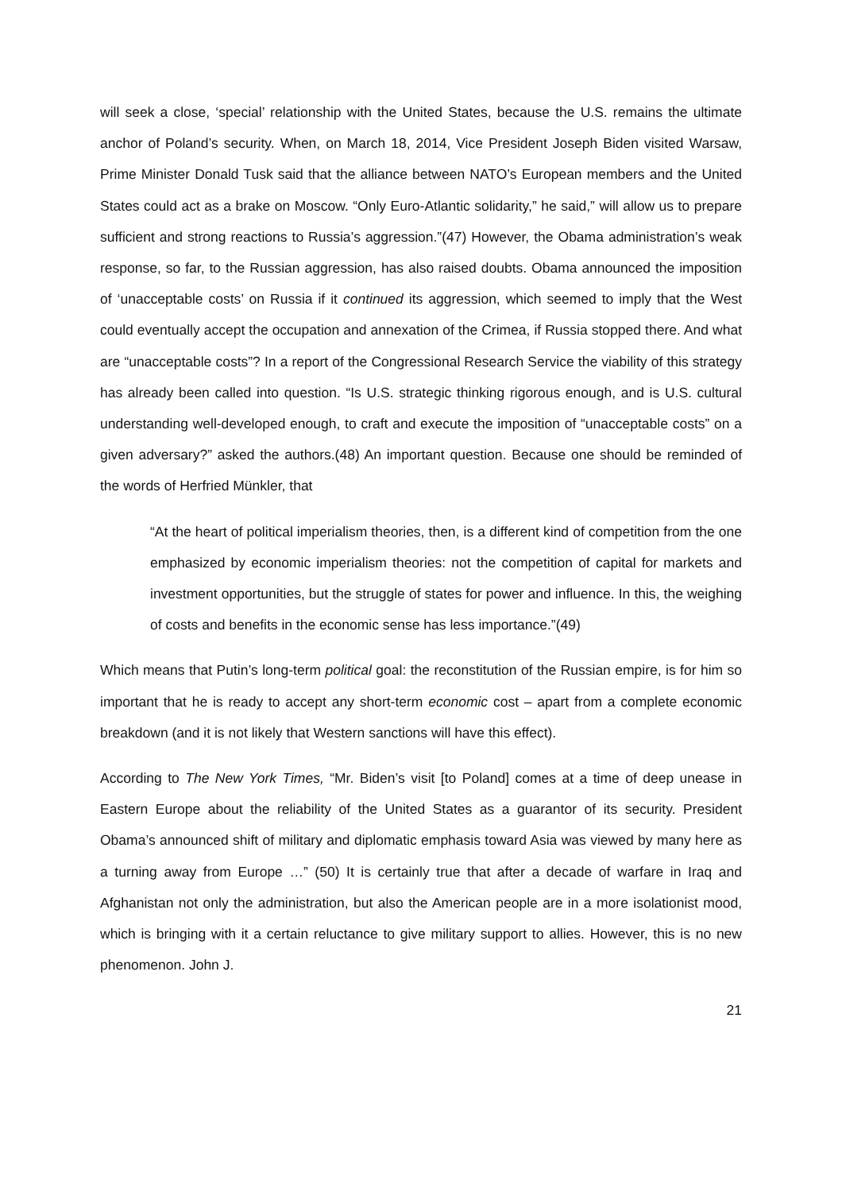will seek a close, ‘special’ relationship with the United States, because the U.S. remains the ultimate anchor of Poland’s security. When, on March 18, 2014, Vice President Joseph Biden visited Warsaw, Prime Minister Donald Tusk said that the alliance between NATO’s European members and the United States could act as a brake on Moscow. “Only Euro-Atlantic solidarity,” he said,” will allow us to prepare sufficient and strong reactions to Russia’s aggression.”(47) However, the Obama administration’s weak response, so far, to the Russian aggression, has also raised doubts. Obama announced the imposition of ‘unacceptable costs’ on Russia if it continued its aggression, which seemed to imply that the West could eventually accept the occupation and annexation of the Crimea, if Russia stopped there. And what are “unacceptable costs”? In a report of the Congressional Research Service the viability of this strategy has already been called into question. “Is U.S. strategic thinking rigorous enough, and is U.S. cultural understanding well-developed enough, to craft and execute the imposition of “unacceptable costs” on a given adversary?” asked the authors.(48) An important question. Because one should be reminded of the words of Herfried Münkler, that
“At the heart of political imperialism theories, then, is a different kind of competition from the one emphasized by economic imperialism theories: not the competition of capital for markets and investment opportunities, but the struggle of states for power and influence. In this, the weighing of costs and benefits in the economic sense has less importance.”(49)
Which means that Putin’s long-term political goal: the reconstitution of the Russian empire, is for him so important that he is ready to accept any short-term economic cost – apart from a complete economic breakdown (and it is not likely that Western sanctions will have this effect).
According to The New York Times, “Mr. Biden’s visit [to Poland] comes at a time of deep unease in Eastern Europe about the reliability of the United States as a guarantor of its security. President Obama’s announced shift of military and diplomatic emphasis toward Asia was viewed by many here as a turning away from Europe …” (50) It is certainly true that after a decade of warfare in Iraq and Afghanistan not only the administration, but also the American people are in a more isolationist mood, which is bringing with it a certain reluctance to give military support to allies. However, this is no new phenomenon. John J.
21